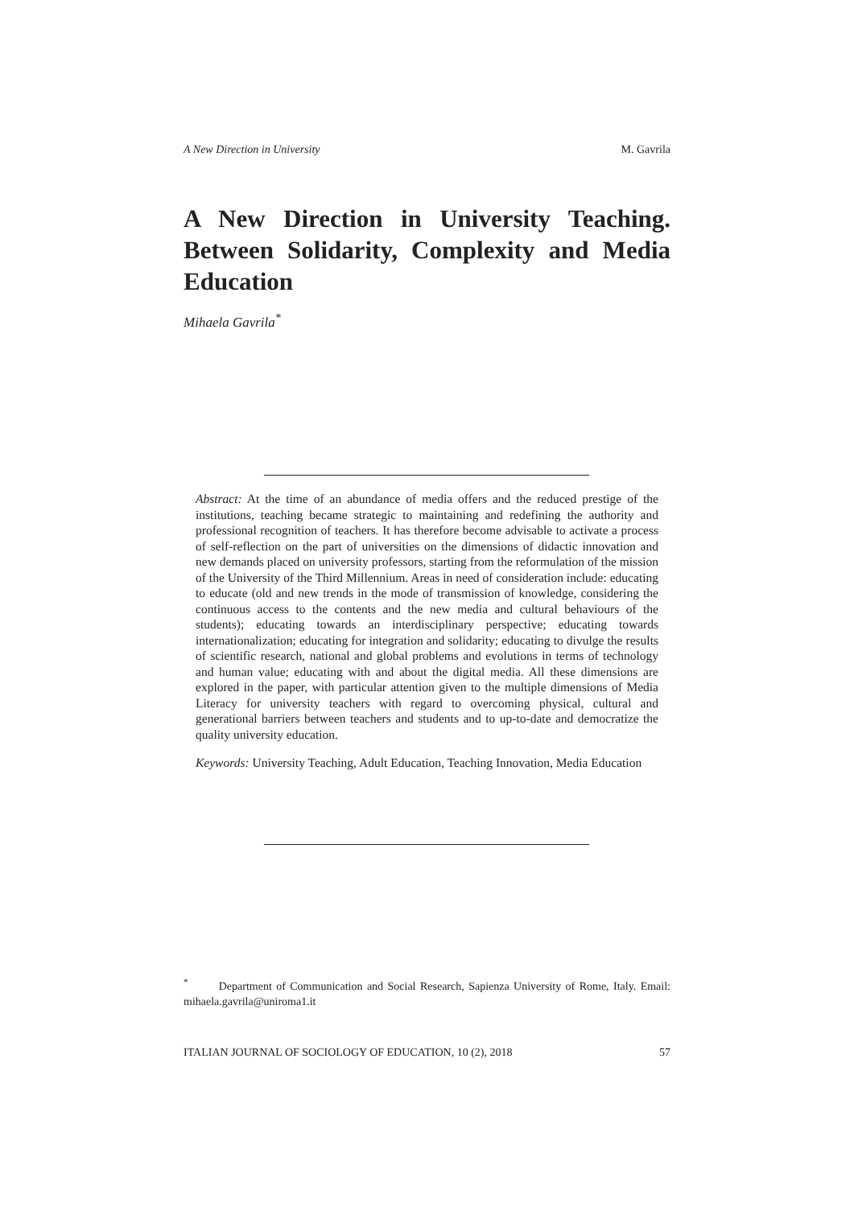A New Direction in University M. Gavrila
A New Direction in University Teaching. Between Solidarity, Complexity and Media Education
Mihaela Gavrila<sup>*</sup>
Abstract: At the time of an abundance of media offers and the reduced prestige of the institutions, teaching became strategic to maintaining and redefining the authority and professional recognition of teachers. It has therefore become advisable to activate a process of self-reflection on the part of universities on the dimensions of didactic innovation and new demands placed on university professors, starting from the reformulation of the mission of the University of the Third Millennium. Areas in need of consideration include: educating to educate (old and new trends in the mode of transmission of knowledge, considering the continuous access to the contents and the new media and cultural behaviours of the students); educating towards an interdisciplinary perspective; educating towards internationalization; educating for integration and solidarity; educating to divulge the results of scientific research, national and global problems and evolutions in terms of technology and human value; educating with and about the digital media. All these dimensions are explored in the paper, with particular attention given to the multiple dimensions of Media Literacy for university teachers with regard to overcoming physical, cultural and generational barriers between teachers and students and to up-to-date and democratize the quality university education.
Keywords: University Teaching, Adult Education, Teaching Innovation, Media Education
<sup>*</sup> Department of Communication and Social Research, Sapienza University of Rome, Italy. Email: mihaela.gavrila@uniroma1.it
ITALIAN JOURNAL OF SOCIOLOGY OF EDUCATION, 10 (2), 2018 57